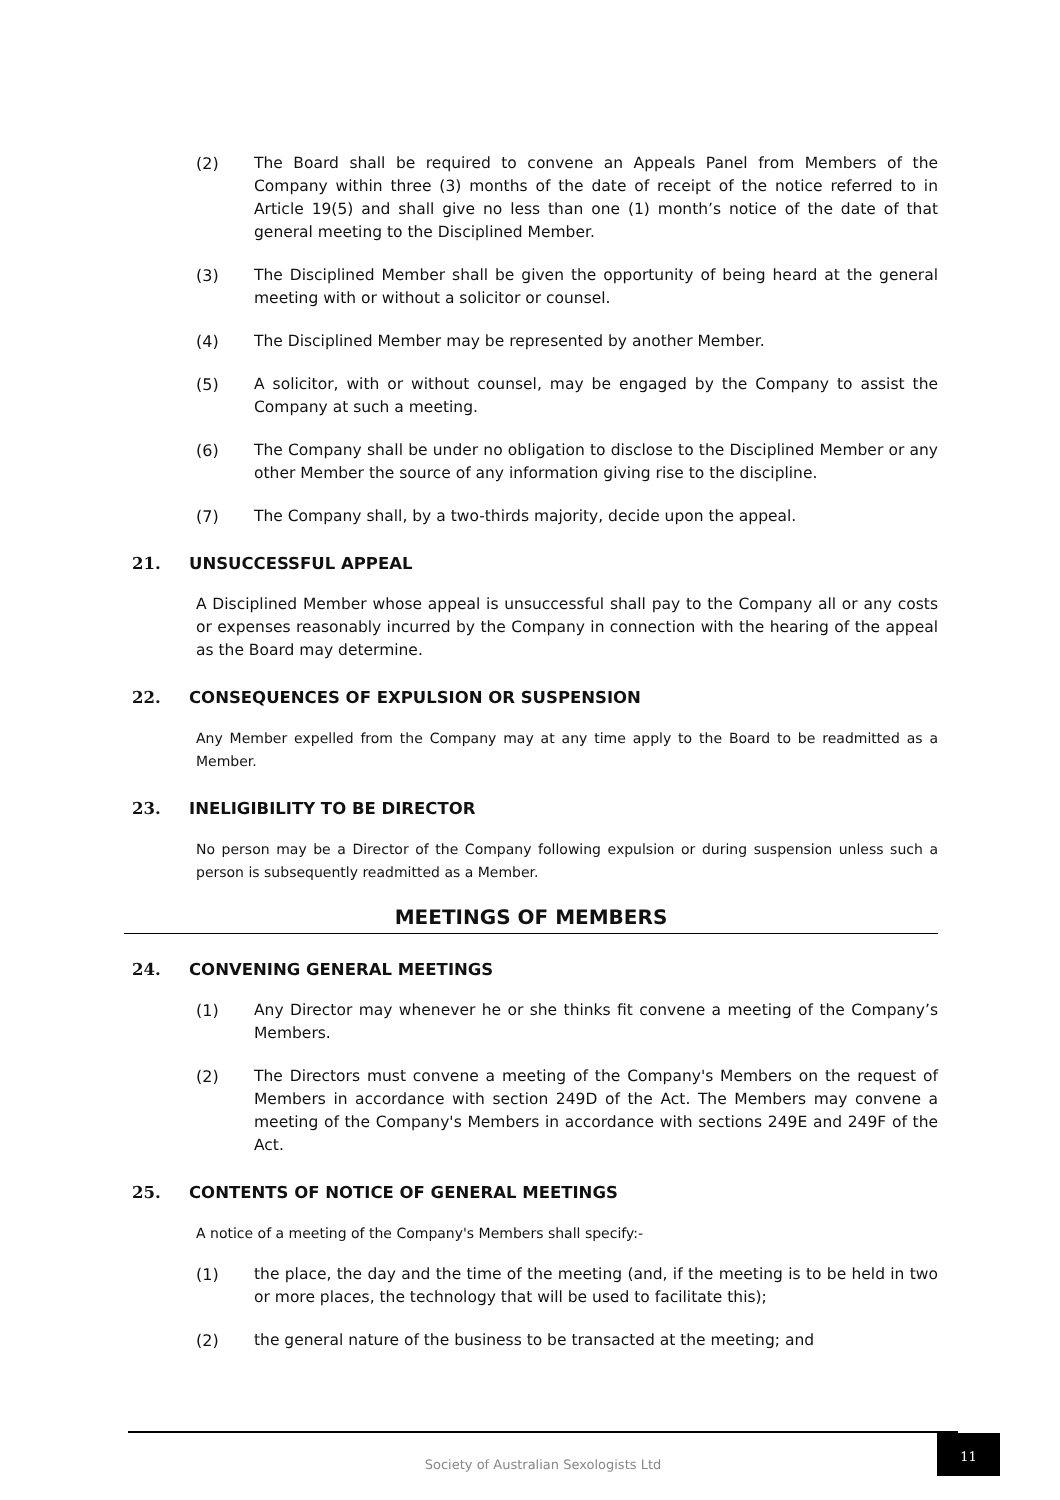(2) The Board shall be required to convene an Appeals Panel from Members of the Company within three (3) months of the date of receipt of the notice referred to in Article 19(5) and shall give no less than one (1) month’s notice of the date of that general meeting to the Disciplined Member.
(3) The Disciplined Member shall be given the opportunity of being heard at the general meeting with or without a solicitor or counsel.
(4) The Disciplined Member may be represented by another Member.
(5) A solicitor, with or without counsel, may be engaged by the Company to assist the Company at such a meeting.
(6) The Company shall be under no obligation to disclose to the Disciplined Member or any other Member the source of any information giving rise to the discipline.
(7) The Company shall, by a two-thirds majority, decide upon the appeal.
21. UNSUCCESSFUL APPEAL
A Disciplined Member whose appeal is unsuccessful shall pay to the Company all or any costs or expenses reasonably incurred by the Company in connection with the hearing of the appeal as the Board may determine.
22. CONSEQUENCES OF EXPULSION OR SUSPENSION
Any Member expelled from the Company may at any time apply to the Board to be readmitted as a Member.
23. INELIGIBILITY TO BE DIRECTOR
No person may be a Director of the Company following expulsion or during suspension unless such a person is subsequently readmitted as a Member.
MEETINGS OF MEMBERS
24. CONVENING GENERAL MEETINGS
(1) Any Director may whenever he or she thinks fit convene a meeting of the Company’s Members.
(2) The Directors must convene a meeting of the Company's Members on the request of Members in accordance with section 249D of the Act. The Members may convene a meeting of the Company's Members in accordance with sections 249E and 249F of the Act.
25. CONTENTS OF NOTICE OF GENERAL MEETINGS
A notice of a meeting of the Company's Members shall specify:-
(1) the place, the day and the time of the meeting (and, if the meeting is to be held in two or more places, the technology that will be used to facilitate this);
(2) the general nature of the business to be transacted at the meeting; and
Society of Australian Sexologists Ltd 11